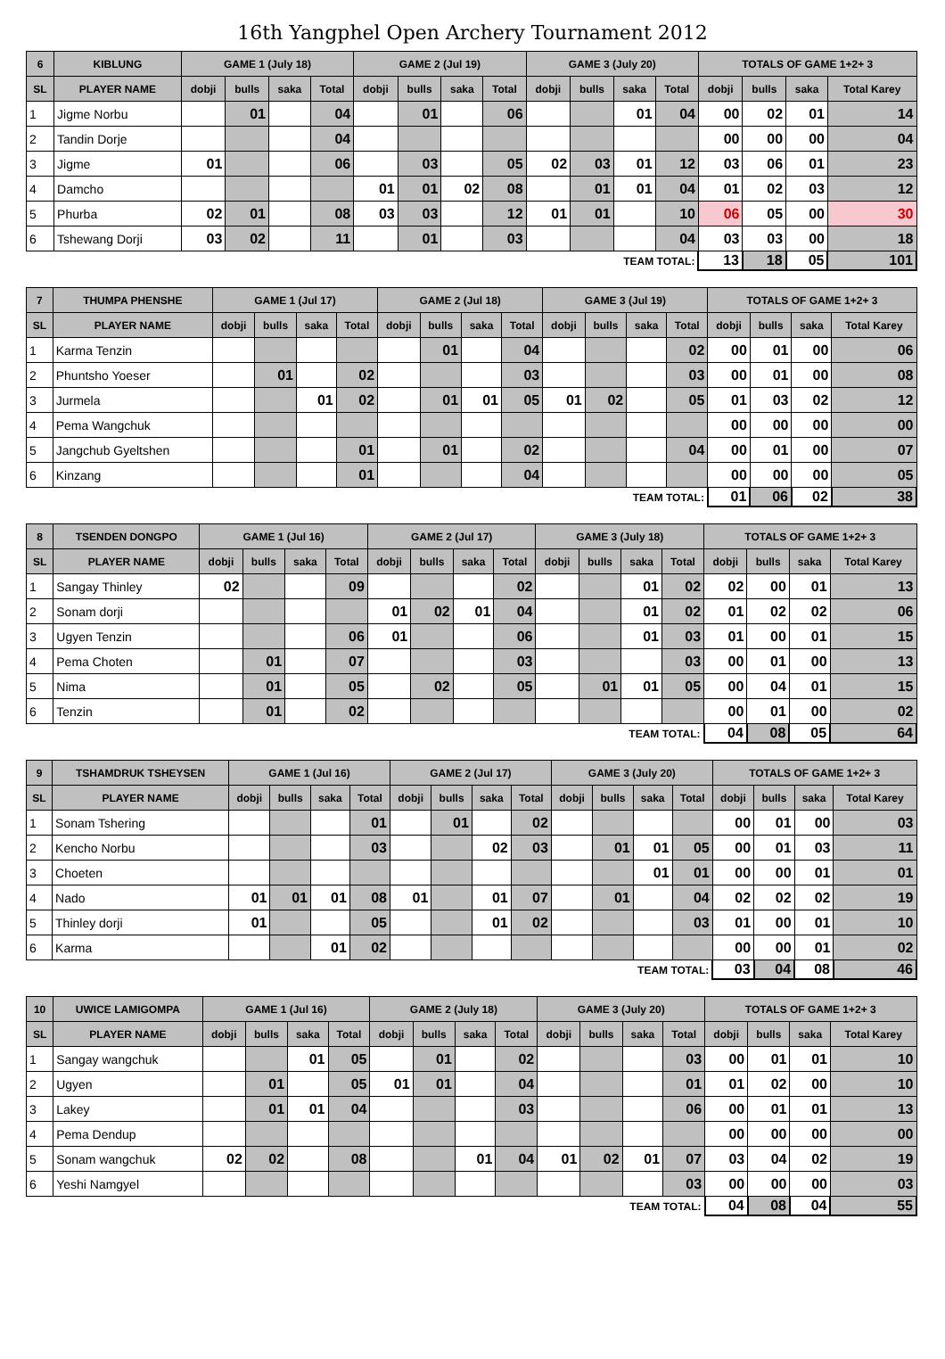16th Yangphel Open Archery Tournament 2012
| 6 | KIBLUNG | GAME 1 (July 18) | | | | GAME 2 (Jul 19) | | | | GAME 3 (July 20) | | | | TOTALS OF GAME 1+2+ 3 | | | |
| --- | --- | --- | --- | --- | --- | --- | --- | --- | --- | --- | --- | --- | --- | --- | --- | --- | --- |
| SL | PLAYER NAME | dobji | bulls | saka | Total | dobji | bulls | saka | Total | dobji | bulls | saka | Total | dobji | bulls | saka | Total Karey |
| 1 | Jigme Norbu | | 01 | | 04 | | 01 | | 06 | | | 01 | 04 | 00 | 02 | 01 | 14 |
| 2 | Tandin Dorje | | | | 04 | | | | | | | | | 00 | 00 | 00 | 04 |
| 3 | Jigme | 01 | | | 06 | | 03 | | 05 | 02 | 03 | 01 | 12 | 03 | 06 | 01 | 23 |
| 4 | Damcho | | | | | 01 | 01 | 02 | 08 | | 01 | 01 | 04 | 01 | 02 | 03 | 12 |
| 5 | Phurba | 02 | 01 | | 08 | 03 | 03 | | 12 | 01 | 01 | | 10 | 06 | 05 | 00 | 30 |
| 6 | Tshewang Dorji | 03 | 02 | | 11 | | 01 | | 03 | | | | 04 | 03 | 03 | 00 | 18 |
| TEAM TOTAL: | | | | | | | | | | | | | | 13 | 18 | 05 | 101 |
| 7 | THUMPA PHENSHE | GAME 1 (Jul 17) | | | | GAME 2 (Jul 18) | | | | GAME 3 (Jul 19) | | | | TOTALS OF GAME 1+2+ 3 | | | |
| --- | --- | --- | --- | --- | --- | --- | --- | --- | --- | --- | --- | --- | --- | --- | --- | --- | --- |
| SL | PLAYER NAME | dobji | bulls | saka | Total | dobji | bulls | saka | Total | dobji | bulls | saka | Total | dobji | bulls | saka | Total Karey |
| 1 | Karma Tenzin | | | | | | 01 | | 04 | | | | 02 | 00 | 01 | 00 | 06 |
| 2 | Phuntsho Yoeser | | 01 | | 02 | | | | 03 | | | | 03 | 00 | 01 | 00 | 08 |
| 3 | Jurmela | | | 01 | 02 | | 01 | 01 | 05 | 01 | 02 | | 05 | 01 | 03 | 02 | 12 |
| 4 | Pema Wangchuk | | | | | | | | | | | | | 00 | 00 | 00 | 00 |
| 5 | Jangchub Gyeltshen | | | | 01 | | 01 | | 02 | | | | 04 | 00 | 01 | 00 | 07 |
| 6 | Kinzang | | | | 01 | | | | 04 | | | | | 00 | 00 | 00 | 05 |
| TEAM TOTAL: | | | | | | | | | | | | | | 01 | 06 | 02 | 38 |
| 8 | TSENDEN DONGPO | GAME 1 (Jul 16) | | | | GAME 2 (Jul 17) | | | | GAME 3 (July 18) | | | | TOTALS OF GAME 1+2+ 3 | | | |
| --- | --- | --- | --- | --- | --- | --- | --- | --- | --- | --- | --- | --- | --- | --- | --- | --- | --- |
| SL | PLAYER NAME | dobji | bulls | saka | Total | dobji | bulls | saka | Total | dobji | bulls | saka | Total | dobji | bulls | saka | Total Karey |
| 1 | Sangay Thinley | 02 | | | 09 | | | | 02 | | | 01 | 02 | 02 | 00 | 01 | 13 |
| 2 | Sonam dorji | | | | | 01 | 02 | 01 | 04 | | | 01 | 02 | 01 | 02 | 02 | 06 |
| 3 | Ugyen Tenzin | | | | 06 | 01 | | | 06 | | | 01 | 03 | 01 | 00 | 01 | 15 |
| 4 | Pema Choten | | 01 | | 07 | | | | 03 | | | | 03 | 00 | 01 | 00 | 13 |
| 5 | Nima | | 01 | | 05 | | 02 | | 05 | | 01 | 01 | 05 | 00 | 04 | 01 | 15 |
| 6 | Tenzin | | 01 | | 02 | | | | | | | | | 00 | 01 | 00 | 02 |
| TEAM TOTAL: | | | | | | | | | | | | | | 04 | 08 | 05 | 64 |
| 9 | TSHAMDRUK TSHEYSEN | GAME 1 (Jul 16) | | | | GAME 2 (Jul 17) | | | | GAME 3 (July 20) | | | | TOTALS OF GAME 1+2+ 3 | | | |
| --- | --- | --- | --- | --- | --- | --- | --- | --- | --- | --- | --- | --- | --- | --- | --- | --- | --- |
| SL | PLAYER NAME | dobji | bulls | saka | Total | dobji | bulls | saka | Total | dobji | bulls | saka | Total | dobji | bulls | saka | Total Karey |
| 1 | Sonam Tshering | | | | 01 | | 01 | | 02 | | | | | 00 | 01 | 00 | 03 |
| 2 | Kencho Norbu | | | | 03 | | | 02 | 03 | | 01 | 01 | 05 | 00 | 01 | 03 | 11 |
| 3 | Choeten | | | | | | | | | | | 01 | 01 | 00 | 00 | 01 | 01 |
| 4 | Nado | 01 | 01 | 01 | 08 | 01 | | 01 | 07 | | 01 | | 04 | 02 | 02 | 02 | 19 |
| 5 | Thinley dorji | 01 | | | 05 | | | 01 | 02 | | | | 03 | 01 | 00 | 01 | 10 |
| 6 | Karma | | | 01 | 02 | | | | | | | | | 00 | 00 | 01 | 02 |
| TEAM TOTAL: | | | | | | | | | | | | | | 03 | 04 | 08 | 46 |
| 10 | UWICE LAMIGOMPA | GAME 1 (Jul 16) | | | | GAME 2 (July 18) | | | | GAME 3 (July 20) | | | | TOTALS OF GAME 1+2+ 3 | | | |
| --- | --- | --- | --- | --- | --- | --- | --- | --- | --- | --- | --- | --- | --- | --- | --- | --- | --- |
| SL | PLAYER NAME | dobji | bulls | saka | Total | dobji | bulls | saka | Total | dobji | bulls | saka | Total | dobji | bulls | saka | Total Karey |
| 1 | Sangay wangchuk | | | 01 | 05 | | 01 | | 02 | | | | 03 | 00 | 01 | 01 | 10 |
| 2 | Ugyen | | 01 | | 05 | 01 | 01 | | 04 | | | | 01 | 01 | 02 | 00 | 10 |
| 3 | Lakey | | 01 | 01 | 04 | | | | 03 | | | | 06 | 00 | 01 | 01 | 13 |
| 4 | Pema Dendup | | | | | | | | | | | | | 00 | 00 | 00 | 00 |
| 5 | Sonam wangchuk | 02 | 02 | | 08 | | | 01 | 04 | 01 | 02 | 01 | 07 | 03 | 04 | 02 | 19 |
| 6 | Yeshi Namgyel | | | | | | | | | | | | 03 | 00 | 00 | 00 | 03 |
| TEAM TOTAL: | | | | | | | | | | | | | | 04 | 08 | 04 | 55 |